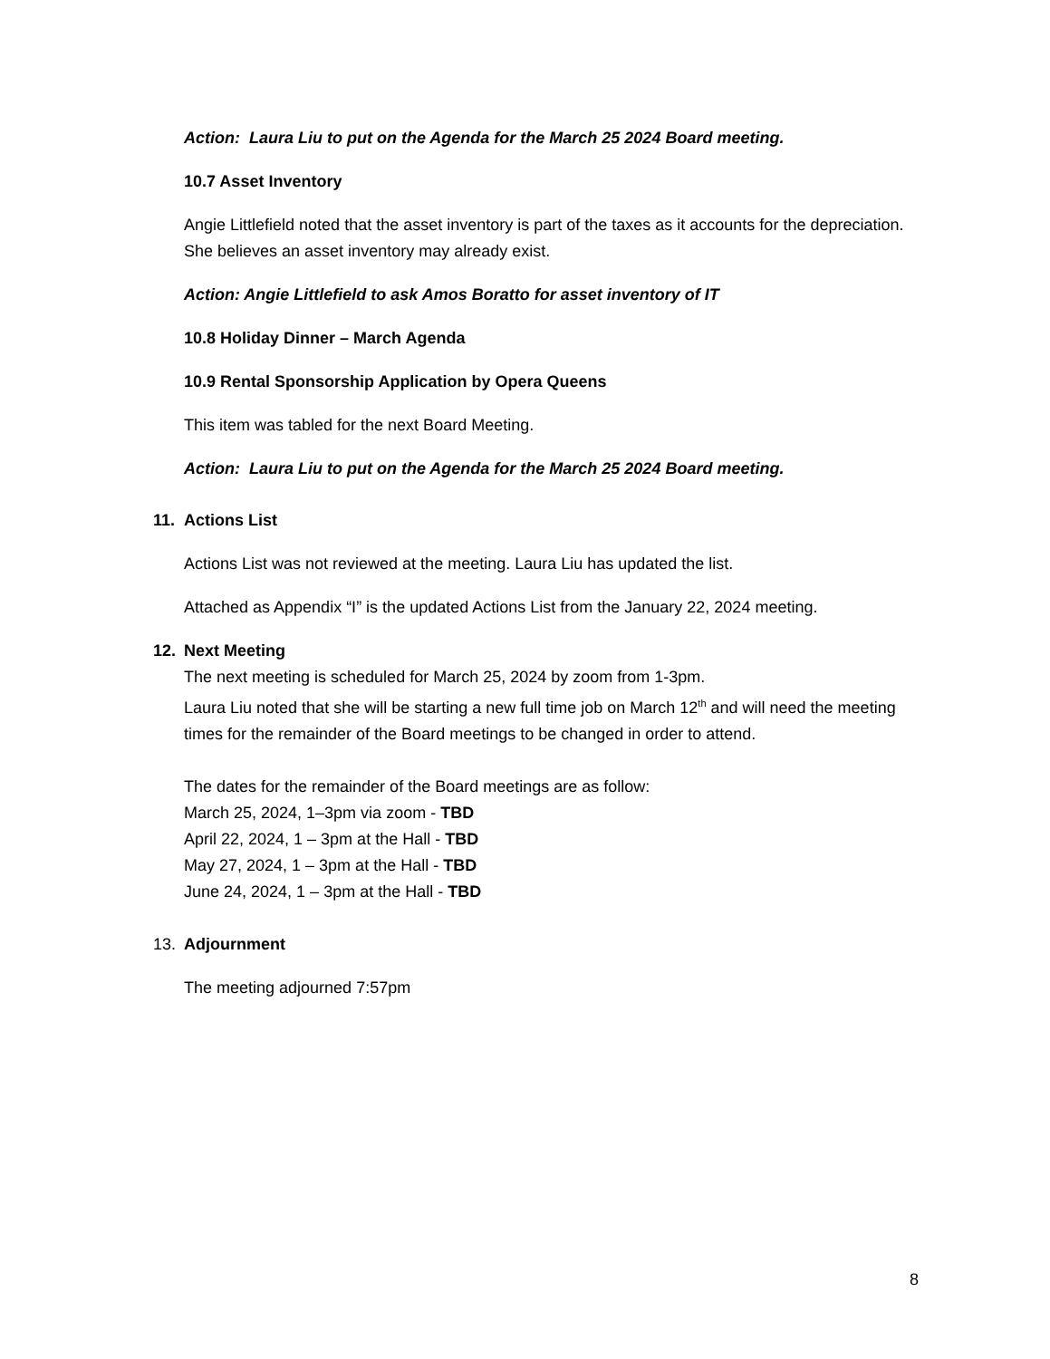Action: Laura Liu to put on the Agenda for the March 25 2024 Board meeting.
10.7 Asset Inventory
Angie Littlefield noted that the asset inventory is part of the taxes as it accounts for the depreciation. She believes an asset inventory may already exist.
Action: Angie Littlefield to ask Amos Boratto for asset inventory of IT
10.8 Holiday Dinner – March Agenda
10.9 Rental Sponsorship Application by Opera Queens
This item was tabled for the next Board Meeting.
Action: Laura Liu to put on the Agenda for the March 25 2024 Board meeting.
11. Actions List
Actions List was not reviewed at the meeting. Laura Liu has updated the list.
Attached as Appendix “I” is the updated Actions List from the January 22, 2024 meeting.
12. Next Meeting
The next meeting is scheduled for March 25, 2024 by zoom from 1-3pm.
Laura Liu noted that she will be starting a new full time job on March 12<sup>th</sup> and will need the meeting times for the remainder of the Board meetings to be changed in order to attend.
The dates for the remainder of the Board meetings are as follow:
March 25, 2024, 1–3pm via zoom - TBD
April 22, 2024, 1 – 3pm at the Hall - TBD
May 27, 2024, 1 – 3pm at the Hall - TBD
June 24, 2024, 1 – 3pm at the Hall - TBD
13. Adjournment
The meeting adjourned 7:57pm
8